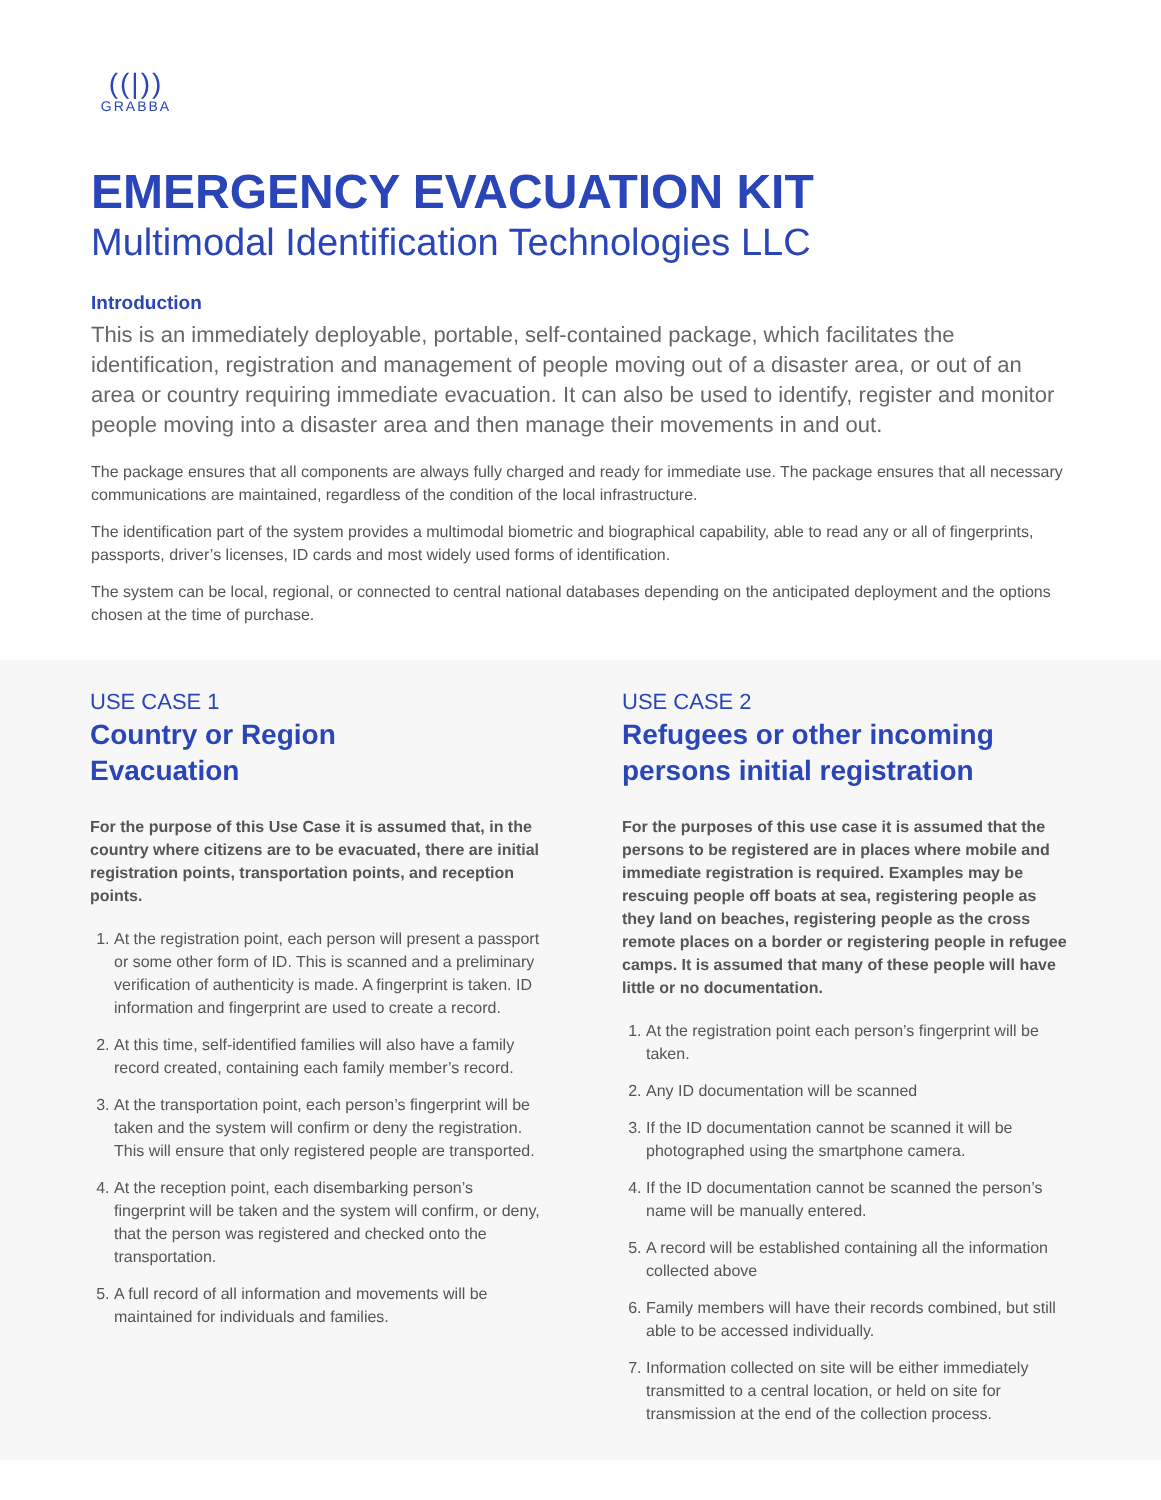((|))
GRABBA
EMERGENCY EVACUATION KIT
Multimodal Identification Technologies LLC
Introduction
This is an immediately deployable, portable, self-contained package, which facilitates the identification, registration and management of people moving out of a disaster area, or out of an area or country requiring immediate evacuation. It can also be used to identify, register and monitor people moving into a disaster area and then manage their movements in and out.
The package ensures that all components are always fully charged and ready for immediate use. The package ensures that all necessary communications are maintained, regardless of the condition of the local infrastructure.
The identification part of the system provides a multimodal biometric and biographical capability, able to read any or all of fingerprints, passports, driver’s licenses, ID cards and most widely used forms of identification.
The system can be local, regional, or connected to central national databases depending on the anticipated deployment and the options chosen at the time of purchase.
USE CASE 1
Country or Region
Evacuation
For the purpose of this Use Case it is assumed that, in the country where citizens are to be evacuated, there are initial registration points, transportation points, and reception points.
1. At the registration point, each person will present a passport or some other form of ID. This is scanned and a preliminary verification of authenticity is made. A fingerprint is taken. ID information and fingerprint are used to create a record.
2. At this time, self-identified families will also have a family record created, containing each family member’s record.
3. At the transportation point, each person’s fingerprint will be taken and the system will confirm or deny the registration. This will ensure that only registered people are transported.
4. At the reception point, each disembarking person’s fingerprint will be taken and the system will confirm, or deny, that the person was registered and checked onto the transportation.
5. A full record of all information and movements will be maintained for individuals and families.
USE CASE 2
Refugees or other incoming persons initial registration
For the purposes of this use case it is assumed that the persons to be registered are in places where mobile and immediate registration is required. Examples may be rescuing people off boats at sea, registering people as they land on beaches, registering people as the cross remote places on a border or registering people in refugee camps. It is assumed that many of these people will have little or no documentation.
1. At the registration point each person’s fingerprint will be taken.
2. Any ID documentation will be scanned
3. If the ID documentation cannot be scanned it will be photographed using the smartphone camera.
4. If the ID documentation cannot be scanned the person’s name will be manually entered.
5. A record will be established containing all the information collected above
6. Family members will have their records combined, but still able to be accessed individually.
7. Information collected on site will be either immediately transmitted to a central location, or held on site for transmission at the end of the collection process.